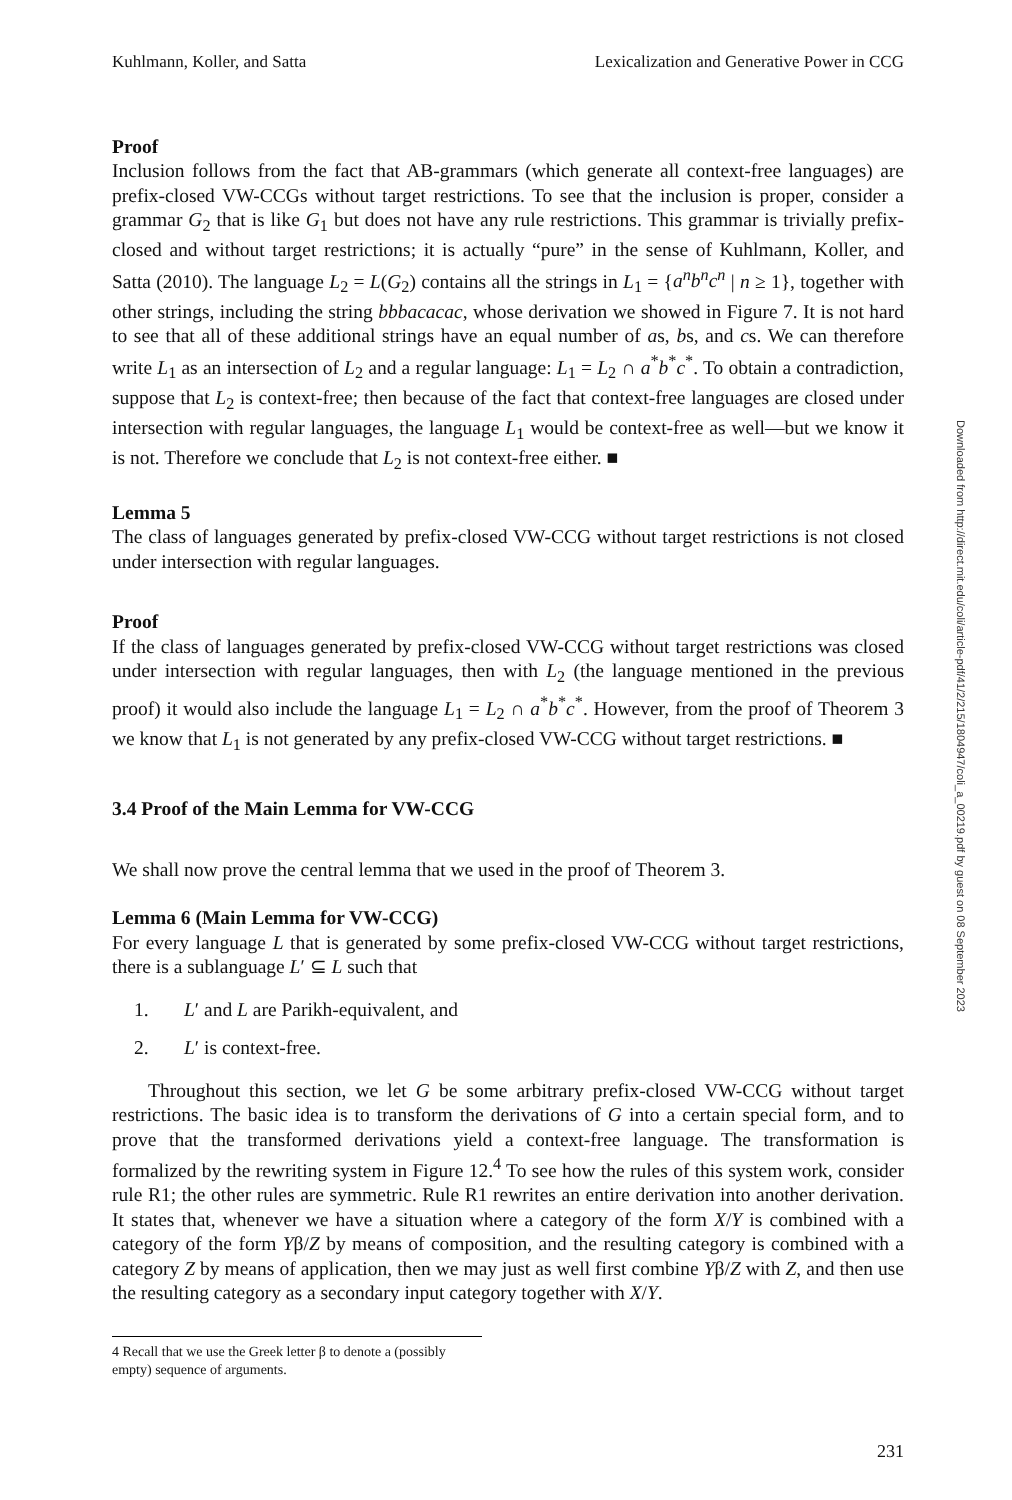Downloaded from http://direct.mit.edu/coli/article-pdf/41/2/215/1804947/coli_a_00219.pdf by guest on 08 September 2023
Kuhlmann, Koller, and Satta Lexicalization and Generative Power in CCG
Proof
Inclusion follows from the fact that AB-grammars (which generate all context-free languages) are prefix-closed VW-CCGs without target restrictions. To see that the inclusion is proper, consider a grammar G<sub>2</sub> that is like G<sub>1</sub> but does not have any rule restrictions. This grammar is trivially prefix-closed and without target restrictions; it is actually “pure” in the sense of Kuhlmann, Koller, and Satta (2010). The language L<sub>2</sub> = L(G<sub>2</sub>) contains all the strings in L<sub>1</sub> = {a<sup>n</sup>b<sup>n</sup>c<sup>n</sup> | n ≥ 1}, together with other strings, including the string bbbacacac, whose derivation we showed in Figure 7. It is not hard to see that all of these additional strings have an equal number of as, bs, and cs. We can therefore write L<sub>1</sub> as an intersection of L<sub>2</sub> and a regular language: L<sub>1</sub> = L<sub>2</sub> ∩ a<sup>*</sup>b<sup>*</sup>c<sup>*</sup>. To obtain a contradiction, suppose that L<sub>2</sub> is context-free; then because of the fact that context-free languages are closed under intersection with regular languages, the language L<sub>1</sub> would be context-free as well—but we know it is not. Therefore we conclude that L<sub>2</sub> is not context-free either. ■
Lemma 5
The class of languages generated by prefix-closed VW-CCG without target restrictions is not closed under intersection with regular languages.
Proof
If the class of languages generated by prefix-closed VW-CCG without target restrictions was closed under intersection with regular languages, then with L<sub>2</sub> (the language mentioned in the previous proof) it would also include the language L<sub>1</sub> = L<sub>2</sub> ∩ a<sup>*</sup>b<sup>*</sup>c<sup>*</sup>. However, from the proof of Theorem 3 we know that L<sub>1</sub> is not generated by any prefix-closed VW-CCG without target restrictions. ■
3.4 Proof of the Main Lemma for VW-CCG
We shall now prove the central lemma that we used in the proof of Theorem 3.
Lemma 6 (Main Lemma for VW-CCG)
For every language L that is generated by some prefix-closed VW-CCG without target restrictions, there is a sublanguage L′ ⊆ L such that
1. L′ and L are Parikh-equivalent, and
2. L′ is context-free.
Throughout this section, we let G be some arbitrary prefix-closed VW-CCG without target restrictions. The basic idea is to transform the derivations of G into a certain special form, and to prove that the transformed derivations yield a context-free language. The transformation is formalized by the rewriting system in Figure 12.<sup>4</sup> To see how the rules of this system work, consider rule R1; the other rules are symmetric. Rule R1 rewrites an entire derivation into another derivation. It states that, whenever we have a situation where a category of the form X/Y is combined with a category of the form Yβ/Z by means of composition, and the resulting category is combined with a category Z by means of application, then we may just as well first combine Yβ/Z with Z, and then use the resulting category as a secondary input category together with X/Y.
4 Recall that we use the Greek letter β to denote a (possibly empty) sequence of arguments.
231